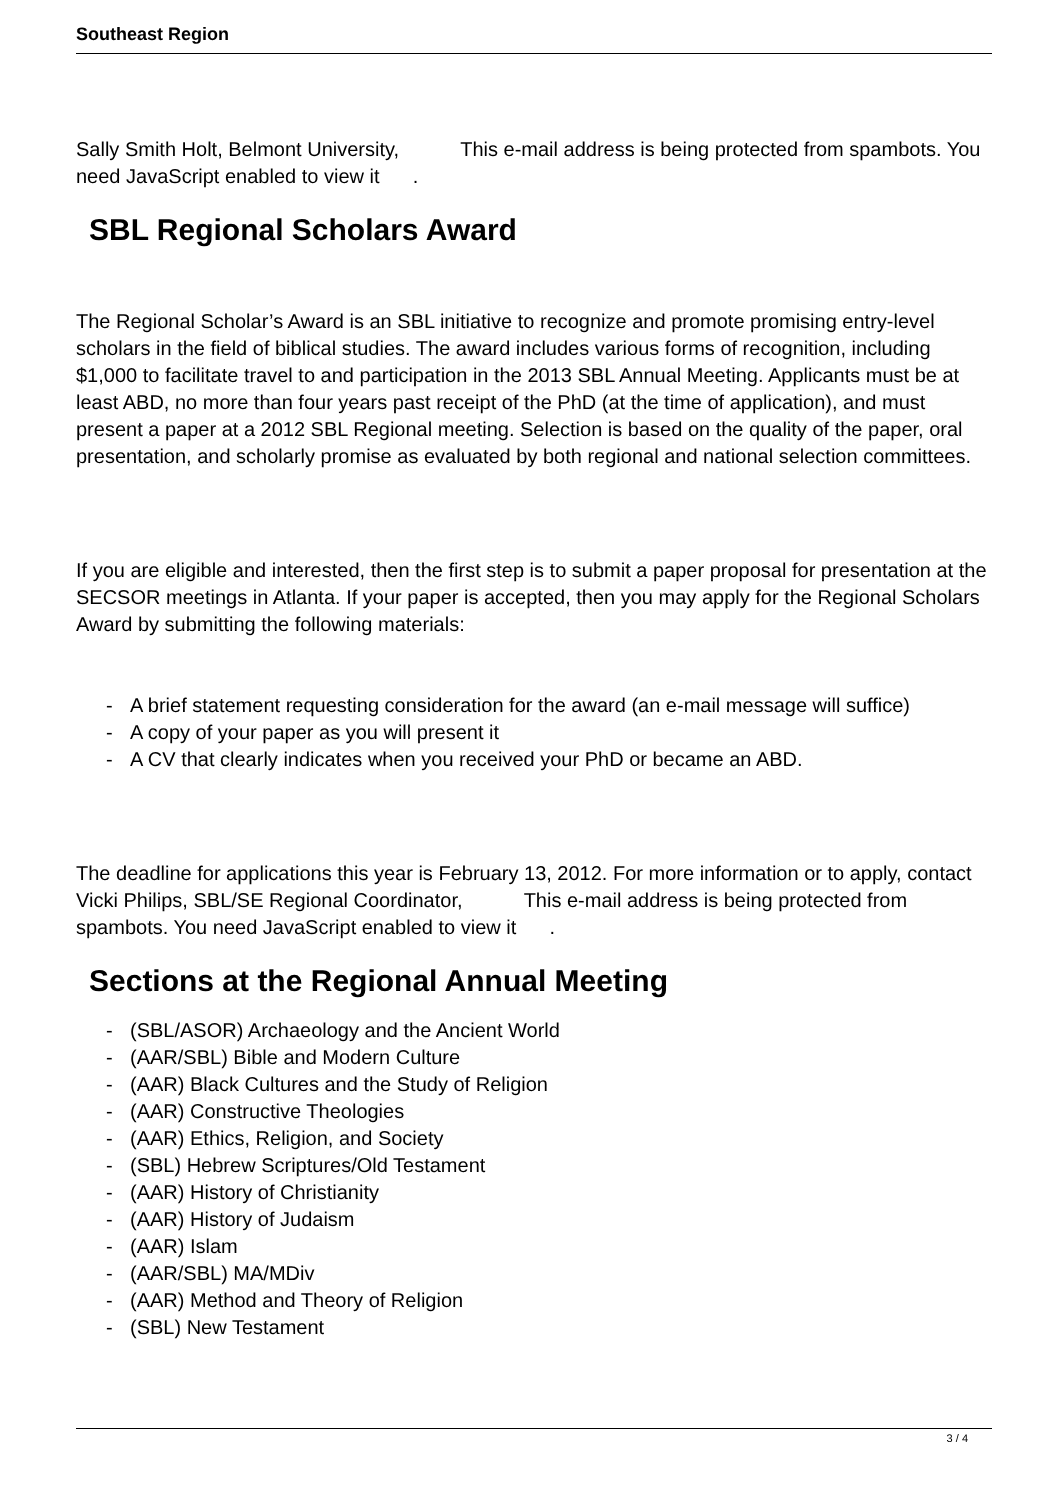Southeast Region
Sally Smith Holt, Belmont University, This e-mail address is being protected from spambots. You need JavaScript enabled to view it .
SBL Regional Scholars Award
The Regional Scholar’s Award is an SBL initiative to recognize and promote promising entry-level scholars in the field of biblical studies. The award includes various forms of recognition, including $1,000 to facilitate travel to and participation in the 2013 SBL Annual Meeting. Applicants must be at least ABD, no more than four years past receipt of the PhD (at the time of application), and must present a paper at a 2012 SBL Regional meeting. Selection is based on the quality of the paper, oral presentation, and scholarly promise as evaluated by both regional and national selection committees.
If you are eligible and interested, then the first step is to submit a paper proposal for presentation at the SECSOR meetings in Atlanta. If your paper is accepted, then you may apply for the Regional Scholars Award by submitting the following materials:
- A brief statement requesting consideration for the award (an e-mail message will suffice)
- A copy of your paper as you will present it
- A CV that clearly indicates when you received your PhD or became an ABD.
The deadline for applications this year is February 13, 2012. For more information or to apply, contact Vicki Philips, SBL/SE Regional Coordinator, This e-mail address is being protected from spambots. You need JavaScript enabled to view it .
Sections at the Regional Annual Meeting
- (SBL/ASOR) Archaeology and the Ancient World
- (AAR/SBL) Bible and Modern Culture
- (AAR) Black Cultures and the Study of Religion
- (AAR) Constructive Theologies
- (AAR) Ethics, Religion, and Society
- (SBL) Hebrew Scriptures/Old Testament
- (AAR) History of Christianity
- (AAR) History of Judaism
- (AAR) Islam
- (AAR/SBL) MA/MDiv
- (AAR) Method and Theory of Religion
- (SBL) New Testament
3 / 4